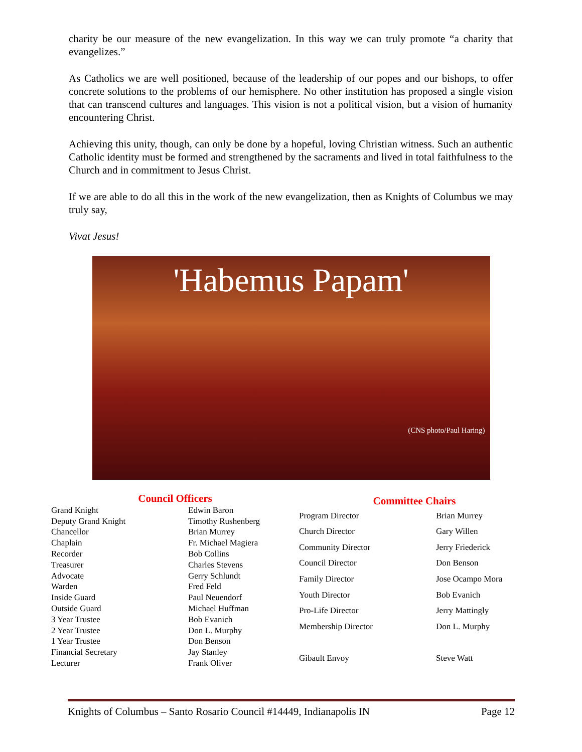charity be our measure of the new evangelization. In this way we can truly promote “a charity that evangelizes.”
As Catholics we are well positioned, because of the leadership of our popes and our bishops, to offer concrete solutions to the problems of our hemisphere. No other institution has proposed a single vision that can transcend cultures and languages. This vision is not a political vision, but a vision of humanity encountering Christ.
Achieving this unity, though, can only be done by a hopeful, loving Christian witness. Such an authentic Catholic identity must be formed and strengthened by the sacraments and lived in total faithfulness to the Church and in commitment to Jesus Christ.
If we are able to do all this in the work of the new evangelization, then as Knights of Columbus we may truly say,
Vivat Jesus!
'Habemus Papam'
(CNS photo/Paul Haring)
| Council Officers | |
| --- | --- |
| Grand Knight | Edwin Baron |
| Deputy Grand Knight | Timothy Rushenberg |
| Chancellor | Brian Murrey |
| Chaplain | Fr. Michael Magiera |
| Recorder | Bob Collins |
| Treasurer | Charles Stevens |
| Advocate | Gerry Schlundt |
| Warden | Fred Feld |
| Inside Guard | Paul Neuendorf |
| Outside Guard | Michael Huffman |
| 3 Year Trustee | Bob Evanich |
| 2 Year Trustee | Don L. Murphy |
| 1 Year Trustee | Don Benson |
| Financial Secretary | Jay Stanley |
| Lecturer | Frank Oliver |
| Committee Chairs | |
| --- | --- |
| Program Director | Brian Murrey |
| Church Director | Gary Willen |
| Community Director | Jerry Friederick |
| Council Director | Don Benson |
| Family Director | Jose Ocampo Mora |
| Youth Director | Bob Evanich |
| Pro-Life Director | Jerry Mattingly |
| Membership Director | Don L. Murphy |
| Gibault Envoy | Steve Watt |
Knights of Columbus – Santo Rosario Council #14449, Indianapolis IN Page 12